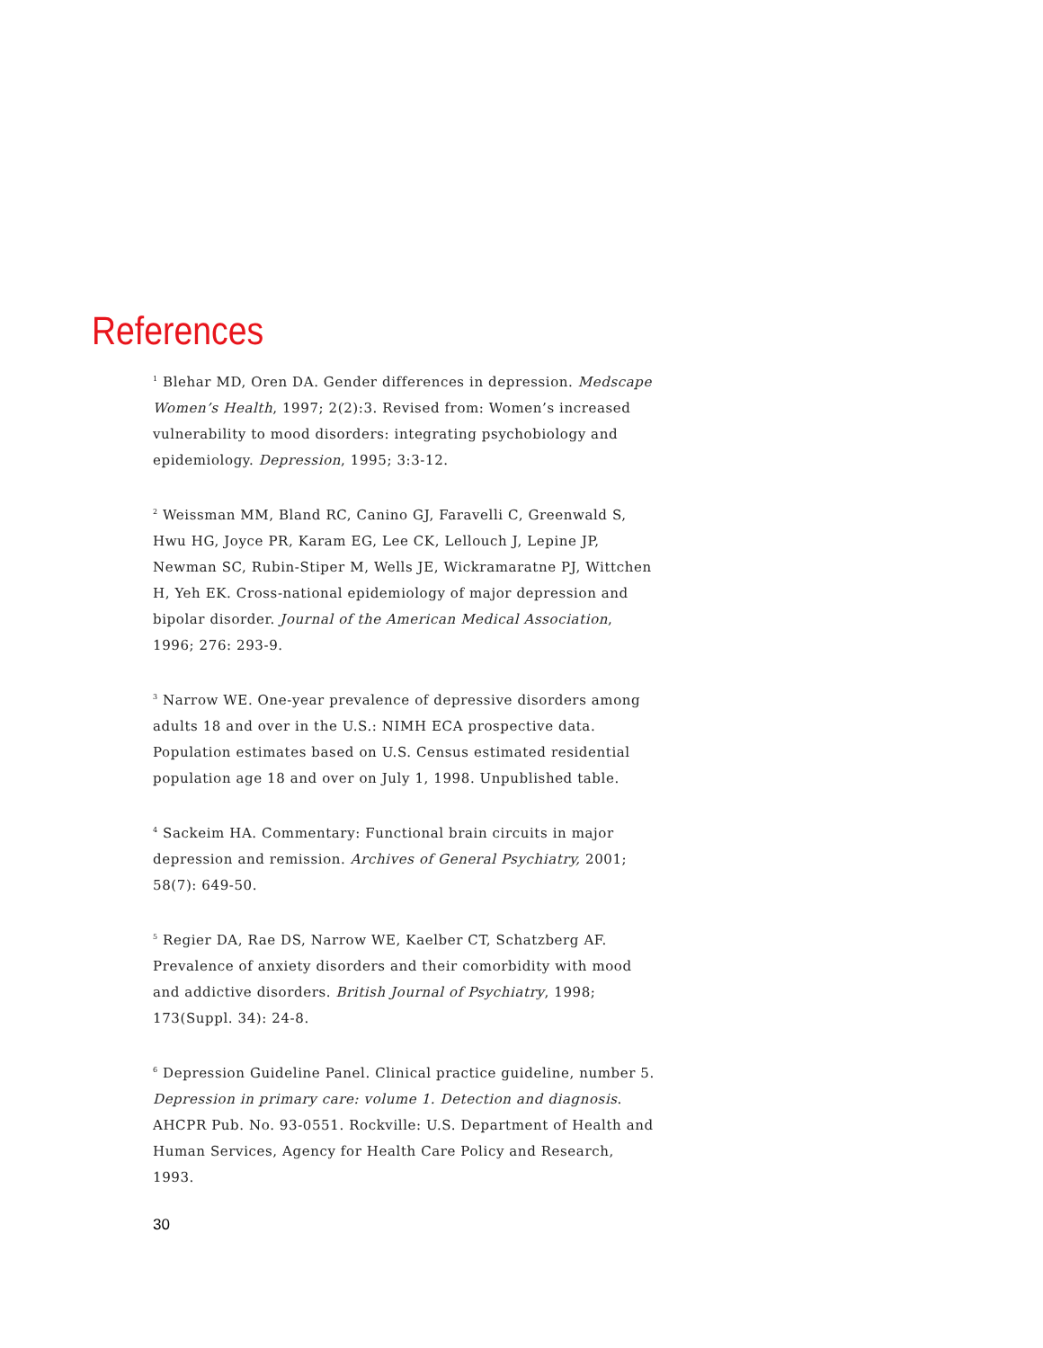References
<sup>1</sup> Blehar MD, Oren DA. Gender differences in depression. Medscape Women’s Health, 1997; 2(2):3. Revised from: Women’s increased vulnerability to mood disorders: integrating psychobiology and epidemiology. Depression, 1995; 3:3-12.
<sup>2</sup> Weissman MM, Bland RC, Canino GJ, Faravelli C, Greenwald S, Hwu HG, Joyce PR, Karam EG, Lee CK, Lellouch J, Lepine JP, Newman SC, Rubin-Stiper M, Wells JE, Wickramaratne PJ, Wittchen H, Yeh EK. Cross-national epidemiology of major depression and bipolar disorder. Journal of the American Medical Association, 1996; 276: 293-9.
<sup>3</sup> Narrow WE. One-year prevalence of depressive disorders among adults 18 and over in the U.S.: NIMH ECA prospective data. Population estimates based on U.S. Census estimated residential population age 18 and over on July 1, 1998. Unpublished table.
<sup>4</sup> Sackeim HA. Commentary: Functional brain circuits in major depression and remission. Archives of General Psychiatry, 2001; 58(7): 649-50.
<sup>5</sup> Regier DA, Rae DS, Narrow WE, Kaelber CT, Schatzberg AF. Prevalence of anxiety disorders and their comorbidity with mood and addictive disorders. British Journal of Psychiatry, 1998; 173(Suppl. 34): 24-8.
<sup>6</sup> Depression Guideline Panel. Clinical practice guideline, number 5. Depression in primary care: volume 1. Detection and diagnosis. AHCPR Pub. No. 93-0551. Rockville: U.S. Department of Health and Human Services, Agency for Health Care Policy and Research, 1993.
30